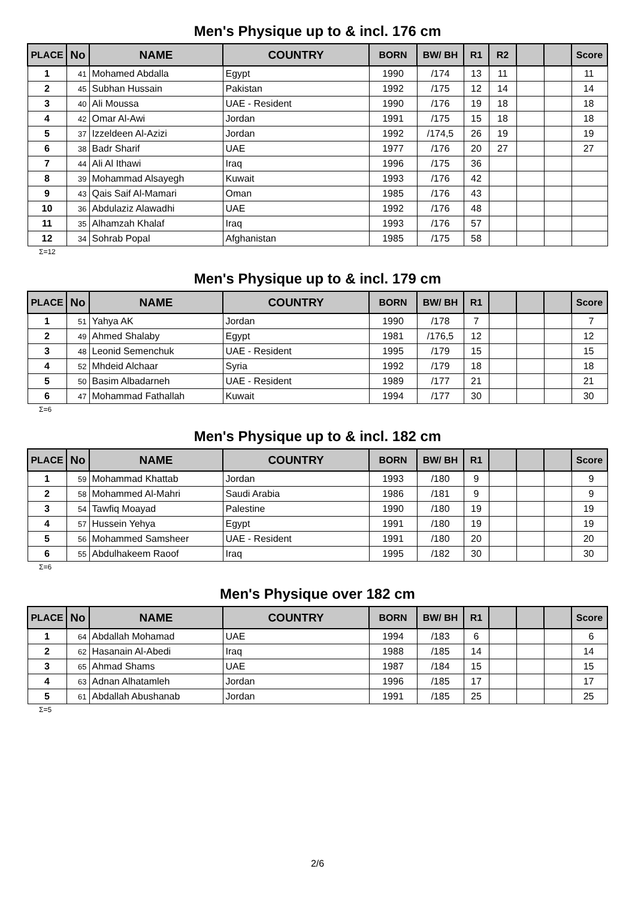Men's Physique up to & incl. 176 cm
| PLACE | No | NAME | COUNTRY | BORN | BW/ BH | R1 | R2 | | | Score |
| --- | --- | --- | --- | --- | --- | --- | --- | --- | --- | --- |
| 1 | 41 | Mohamed Abdalla | Egypt | 1990 | /174 | 13 | 11 | | | 11 |
| 2 | 45 | Subhan Hussain | Pakistan | 1992 | /175 | 12 | 14 | | | 14 |
| 3 | 40 | Ali Moussa | UAE - Resident | 1990 | /176 | 19 | 18 | | | 18 |
| 4 | 42 | Omar Al-Awi | Jordan | 1991 | /175 | 15 | 18 | | | 18 |
| 5 | 37 | Izzeldeen Al-Azizi | Jordan | 1992 | /174,5 | 26 | 19 | | | 19 |
| 6 | 38 | Badr Sharif | UAE | 1977 | /176 | 20 | 27 | | | 27 |
| 7 | 44 | Ali Al Ithawi | Iraq | 1996 | /175 | 36 | | | | |
| 8 | 39 | Mohammad Alsayegh | Kuwait | 1993 | /176 | 42 | | | | |
| 9 | 43 | Qais Saif Al-Mamari | Oman | 1985 | /176 | 43 | | | | |
| 10 | 36 | Abdulaziz Alawadhi | UAE | 1992 | /176 | 48 | | | | |
| 11 | 35 | Alhamzah Khalaf | Iraq | 1993 | /176 | 57 | | | | |
| 12 | 34 | Sohrab Popal | Afghanistan | 1985 | /175 | 58 | | | | |
Σ=12
Men's Physique up to & incl. 179 cm
| PLACE | No | NAME | COUNTRY | BORN | BW/ BH | R1 | | | | Score |
| --- | --- | --- | --- | --- | --- | --- | --- | --- | --- | --- |
| 1 | 51 | Yahya AK | Jordan | 1990 | /178 | 7 | | | | 7 |
| 2 | 49 | Ahmed Shalaby | Egypt | 1981 | /176,5 | 12 | | | | 12 |
| 3 | 48 | Leonid Semenchuk | UAE - Resident | 1995 | /179 | 15 | | | | 15 |
| 4 | 52 | Mhdeid Alchaar | Syria | 1992 | /179 | 18 | | | | 18 |
| 5 | 50 | Basim Albadarneh | UAE - Resident | 1989 | /177 | 21 | | | | 21 |
| 6 | 47 | Mohammad Fathallah | Kuwait | 1994 | /177 | 30 | | | | 30 |
Σ=6
Men's Physique up to & incl. 182 cm
| PLACE | No | NAME | COUNTRY | BORN | BW/ BH | R1 | | | | Score |
| --- | --- | --- | --- | --- | --- | --- | --- | --- | --- | --- |
| 1 | 59 | Mohammad Khattab | Jordan | 1993 | /180 | 9 | | | | 9 |
| 2 | 58 | Mohammed Al-Mahri | Saudi Arabia | 1986 | /181 | 9 | | | | 9 |
| 3 | 54 | Tawfiq Moayad | Palestine | 1990 | /180 | 19 | | | | 19 |
| 4 | 57 | Hussein Yehya | Egypt | 1991 | /180 | 19 | | | | 19 |
| 5 | 56 | Mohammed Samsheer | UAE - Resident | 1991 | /180 | 20 | | | | 20 |
| 6 | 55 | Abdulhakeem Raoof | Iraq | 1995 | /182 | 30 | | | | 30 |
Σ=6
Men's Physique over 182 cm
| PLACE | No | NAME | COUNTRY | BORN | BW/ BH | R1 | | | | Score |
| --- | --- | --- | --- | --- | --- | --- | --- | --- | --- | --- |
| 1 | 64 | Abdallah Mohamad | UAE | 1994 | /183 | 6 | | | | 6 |
| 2 | 62 | Hasanain Al-Abedi | Iraq | 1988 | /185 | 14 | | | | 14 |
| 3 | 65 | Ahmad Shams | UAE | 1987 | /184 | 15 | | | | 15 |
| 4 | 63 | Adnan Alhatamleh | Jordan | 1996 | /185 | 17 | | | | 17 |
| 5 | 61 | Abdallah Abushanab | Jordan | 1991 | /185 | 25 | | | | 25 |
Σ=5
2/6